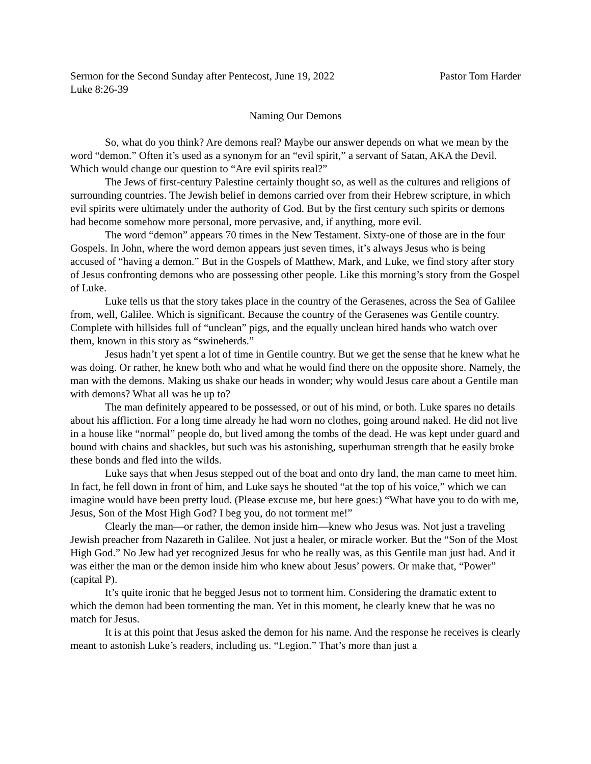Sermon for the Second Sunday after Pentecost, June 19, 2022 Pastor Tom Harder
Luke 8:26-39
Naming Our Demons
So, what do you think? Are demons real? Maybe our answer depends on what we mean by the word “demon.” Often it’s used as a synonym for an “evil spirit,” a servant of Satan, AKA the Devil. Which would change our question to “Are evil spirits real?”
The Jews of first-century Palestine certainly thought so, as well as the cultures and religions of surrounding countries. The Jewish belief in demons carried over from their Hebrew scripture, in which evil spirits were ultimately under the authority of God. But by the first century such spirits or demons had become somehow more personal, more pervasive, and, if anything, more evil.
The word “demon” appears 70 times in the New Testament. Sixty-one of those are in the four Gospels. In John, where the word demon appears just seven times, it’s always Jesus who is being accused of “having a demon.” But in the Gospels of Matthew, Mark, and Luke, we find story after story of Jesus confronting demons who are possessing other people. Like this morning’s story from the Gospel of Luke.
Luke tells us that the story takes place in the country of the Gerasenes, across the Sea of Galilee from, well, Galilee. Which is significant. Because the country of the Gerasenes was Gentile country. Complete with hillsides full of “unclean” pigs, and the equally unclean hired hands who watch over them, known in this story as “swineherds.”
Jesus hadn’t yet spent a lot of time in Gentile country. But we get the sense that he knew what he was doing. Or rather, he knew both who and what he would find there on the opposite shore. Namely, the man with the demons. Making us shake our heads in wonder; why would Jesus care about a Gentile man with demons? What all was he up to?
The man definitely appeared to be possessed, or out of his mind, or both. Luke spares no details about his affliction. For a long time already he had worn no clothes, going around naked. He did not live in a house like “normal” people do, but lived among the tombs of the dead. He was kept under guard and bound with chains and shackles, but such was his astonishing, superhuman strength that he easily broke these bonds and fled into the wilds.
Luke says that when Jesus stepped out of the boat and onto dry land, the man came to meet him. In fact, he fell down in front of him, and Luke says he shouted “at the top of his voice,” which we can imagine would have been pretty loud. (Please excuse me, but here goes:) “What have you to do with me, Jesus, Son of the Most High God? I beg you, do not torment me!”
Clearly the man—or rather, the demon inside him—knew who Jesus was. Not just a traveling Jewish preacher from Nazareth in Galilee. Not just a healer, or miracle worker. But the “Son of the Most High God.” No Jew had yet recognized Jesus for who he really was, as this Gentile man just had. And it was either the man or the demon inside him who knew about Jesus’ powers. Or make that, “Power” (capital P).
It’s quite ironic that he begged Jesus not to torment him. Considering the dramatic extent to which the demon had been tormenting the man. Yet in this moment, he clearly knew that he was no match for Jesus.
It is at this point that Jesus asked the demon for his name. And the response he receives is clearly meant to astonish Luke’s readers, including us. “Legion.” That’s more than just a